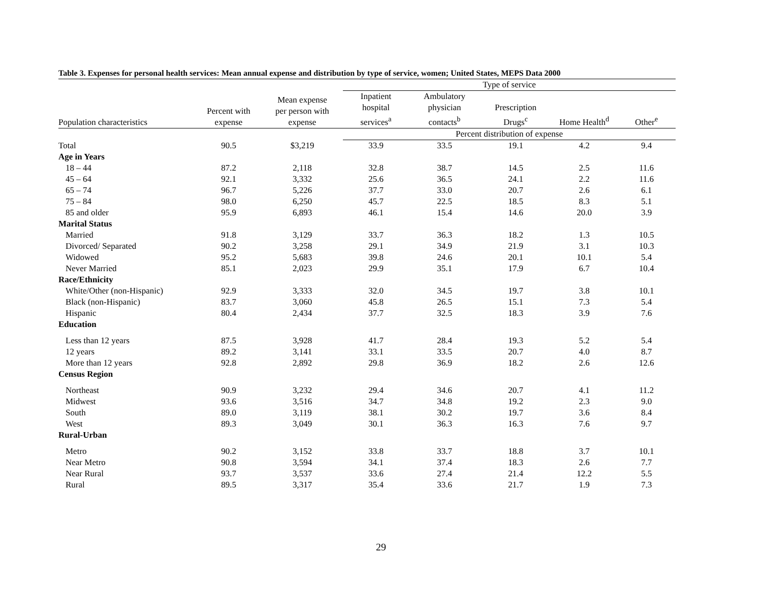Table 3. Expenses for personal health services: Mean annual expense and distribution by type of service, women; United States, MEPS Data 2000
| | | | Type of service | | | | | |
| Population characteristics | Percent with expense | Mean expense per person with expense | Inpatient hospital services<sup>a</sup> | Ambulatory physician contacts<sup>b</sup> | Prescription Drugs<sup>c</sup> | Home Health<sup>d</sup> | Other<sup>e</sup> | |
| | | | Percent distribution of expense | | | | | |
| Total | 90.5 | $3,219 | 33.9 | 33.5 | 19.1 | 4.2 | 9.4 | |
| Age in Years | | | | | | | | |
| 18 – 44 | 87.2 | 2,118 | 32.8 | 38.7 | 14.5 | 2.5 | 11.6 | |
| 45 – 64 | 92.1 | 3,332 | 25.6 | 36.5 | 24.1 | 2.2 | 11.6 | |
| 65 – 74 | 96.7 | 5,226 | 37.7 | 33.0 | 20.7 | 2.6 | 6.1 | |
| 75 – 84 | 98.0 | 6,250 | 45.7 | 22.5 | 18.5 | 8.3 | 5.1 | |
| 85 and older | 95.9 | 6,893 | 46.1 | 15.4 | 14.6 | 20.0 | 3.9 | |
| Marital Status | | | | | | | | |
| Married | 91.8 | 3,129 | 33.7 | 36.3 | 18.2 | 1.3 | 10.5 | |
| Divorced/ Separated | 90.2 | 3,258 | 29.1 | 34.9 | 21.9 | 3.1 | 10.3 | |
| Widowed | 95.2 | 5,683 | 39.8 | 24.6 | 20.1 | 10.1 | 5.4 | |
| Never Married | 85.1 | 2,023 | 29.9 | 35.1 | 17.9 | 6.7 | 10.4 | |
| Race/Ethnicity | | | | | | | | |
| White/Other (non-Hispanic) | 92.9 | 3,333 | 32.0 | 34.5 | 19.7 | 3.8 | 10.1 | |
| Black (non-Hispanic) | 83.7 | 3,060 | 45.8 | 26.5 | 15.1 | 7.3 | 5.4 | |
| Hispanic | 80.4 | 2,434 | 37.7 | 32.5 | 18.3 | 3.9 | 7.6 | |
| Education | | | | | | | | |
| Less than 12 years | 87.5 | 3,928 | 41.7 | 28.4 | 19.3 | 5.2 | 5.4 | |
| 12 years | 89.2 | 3,141 | 33.1 | 33.5 | 20.7 | 4.0 | 8.7 | |
| More than 12 years | 92.8 | 2,892 | 29.8 | 36.9 | 18.2 | 2.6 | 12.6 | |
| Census Region | | | | | | | | |
| Northeast | 90.9 | 3,232 | 29.4 | 34.6 | 20.7 | 4.1 | 11.2 | |
| Midwest | 93.6 | 3,516 | 34.7 | 34.8 | 19.2 | 2.3 | 9.0 | |
| South | 89.0 | 3,119 | 38.1 | 30.2 | 19.7 | 3.6 | 8.4 | |
| West | 89.3 | 3,049 | 30.1 | 36.3 | 16.3 | 7.6 | 9.7 | |
| Rural-Urban | | | | | | | | |
| Metro | 90.2 | 3,152 | 33.8 | 33.7 | 18.8 | 3.7 | 10.1 | |
| Near Metro | 90.8 | 3,594 | 34.1 | 37.4 | 18.3 | 2.6 | 7.7 | |
| Near Rural | 93.7 | 3,537 | 33.6 | 27.4 | 21.4 | 12.2 | 5.5 | |
| Rural | 89.5 | 3,317 | 35.4 | 33.6 | 21.7 | 1.9 | 7.3 | |
29